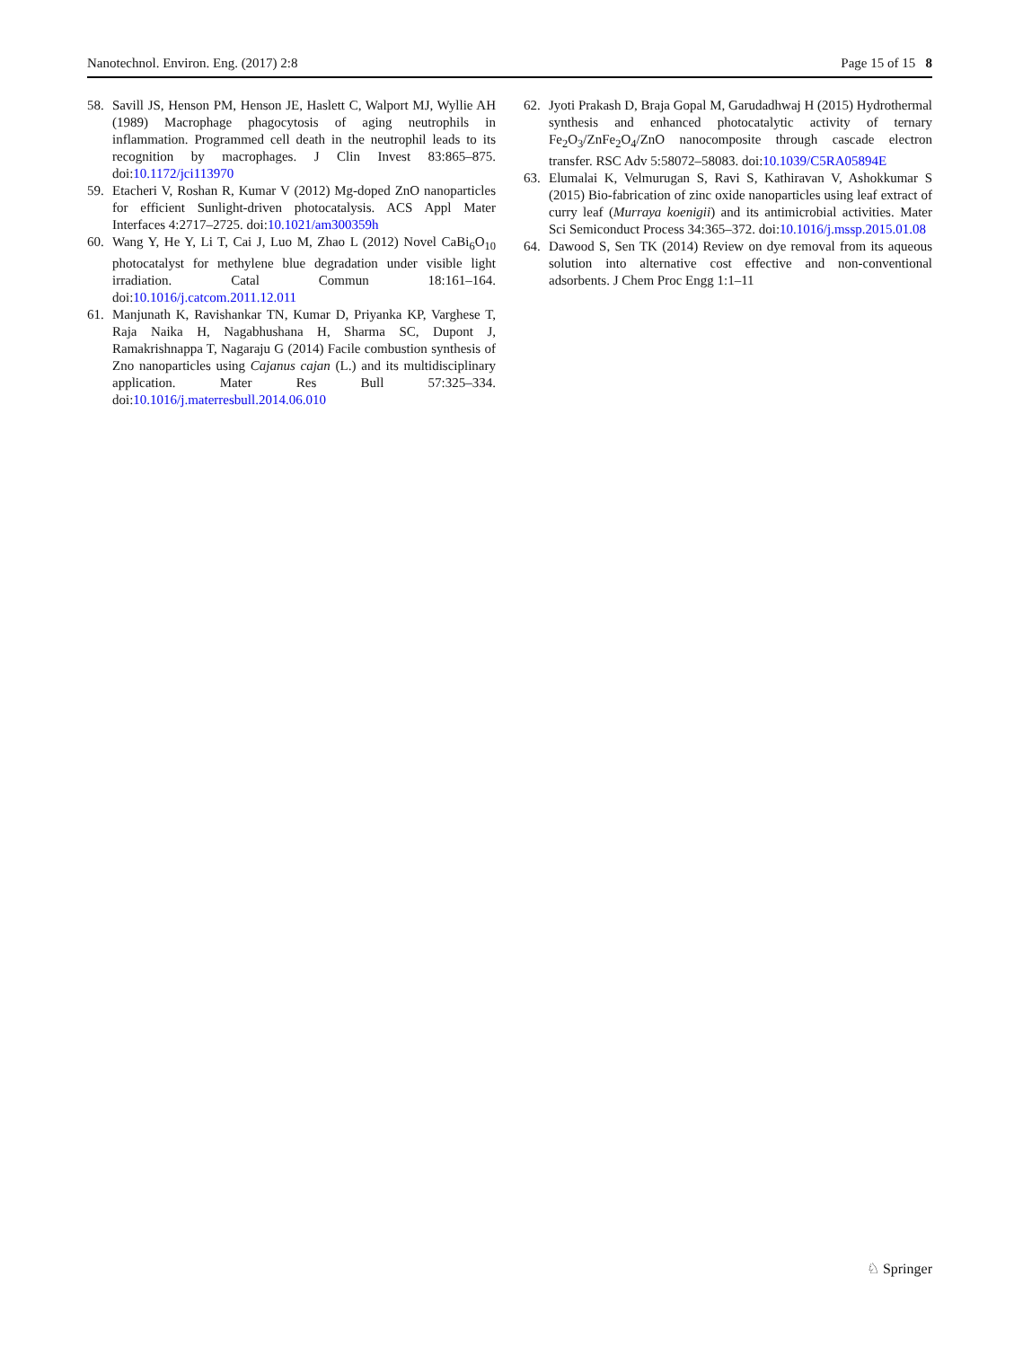Nanotechnol. Environ. Eng. (2017) 2:8 Page 15 of 15 8
58. Savill JS, Henson PM, Henson JE, Haslett C, Walport MJ, Wyllie AH (1989) Macrophage phagocytosis of aging neutrophils in inflammation. Programmed cell death in the neutrophil leads to its recognition by macrophages. J Clin Invest 83:865–875. doi:10.1172/jci113970
59. Etacheri V, Roshan R, Kumar V (2012) Mg-doped ZnO nanoparticles for efficient Sunlight-driven photocatalysis. ACS Appl Mater Interfaces 4:2717–2725. doi:10.1021/am300359h
60. Wang Y, He Y, Li T, Cai J, Luo M, Zhao L (2012) Novel CaBi<sub>6</sub>O<sub>10</sub> photocatalyst for methylene blue degradation under visible light irradiation. Catal Commun 18:161–164. doi:10.1016/j.catcom.2011.12.011
61. Manjunath K, Ravishankar TN, Kumar D, Priyanka KP, Varghese T, Raja Naika H, Nagabhushana H, Sharma SC, Dupont J, Ramakrishnappa T, Nagaraju G (2014) Facile combustion synthesis of Zno nanoparticles using Cajanus cajan (L.) and its multidisciplinary application. Mater Res Bull 57:325–334. doi:10.1016/j.materresbull.2014.06.010
62. Jyoti Prakash D, Braja Gopal M, Garudadhwaj H (2015) Hydrothermal synthesis and enhanced photocatalytic activity of ternary Fe<sub>2</sub>O<sub>3</sub>/ZnFe<sub>2</sub>O<sub>4</sub>/ZnO nanocomposite through cascade electron transfer. RSC Adv 5:58072–58083. doi:10.1039/C5RA05894E
63. Elumalai K, Velmurugan S, Ravi S, Kathiravan V, Ashokkumar S (2015) Bio-fabrication of zinc oxide nanoparticles using leaf extract of curry leaf (Murraya koenigii) and its antimicrobial activities. Mater Sci Semiconduct Process 34:365–372. doi:10.1016/j.mssp.2015.01.08
64. Dawood S, Sen TK (2014) Review on dye removal from its aqueous solution into alternative cost effective and non-conventional adsorbents. J Chem Proc Engg 1:1–11
♘ Springer